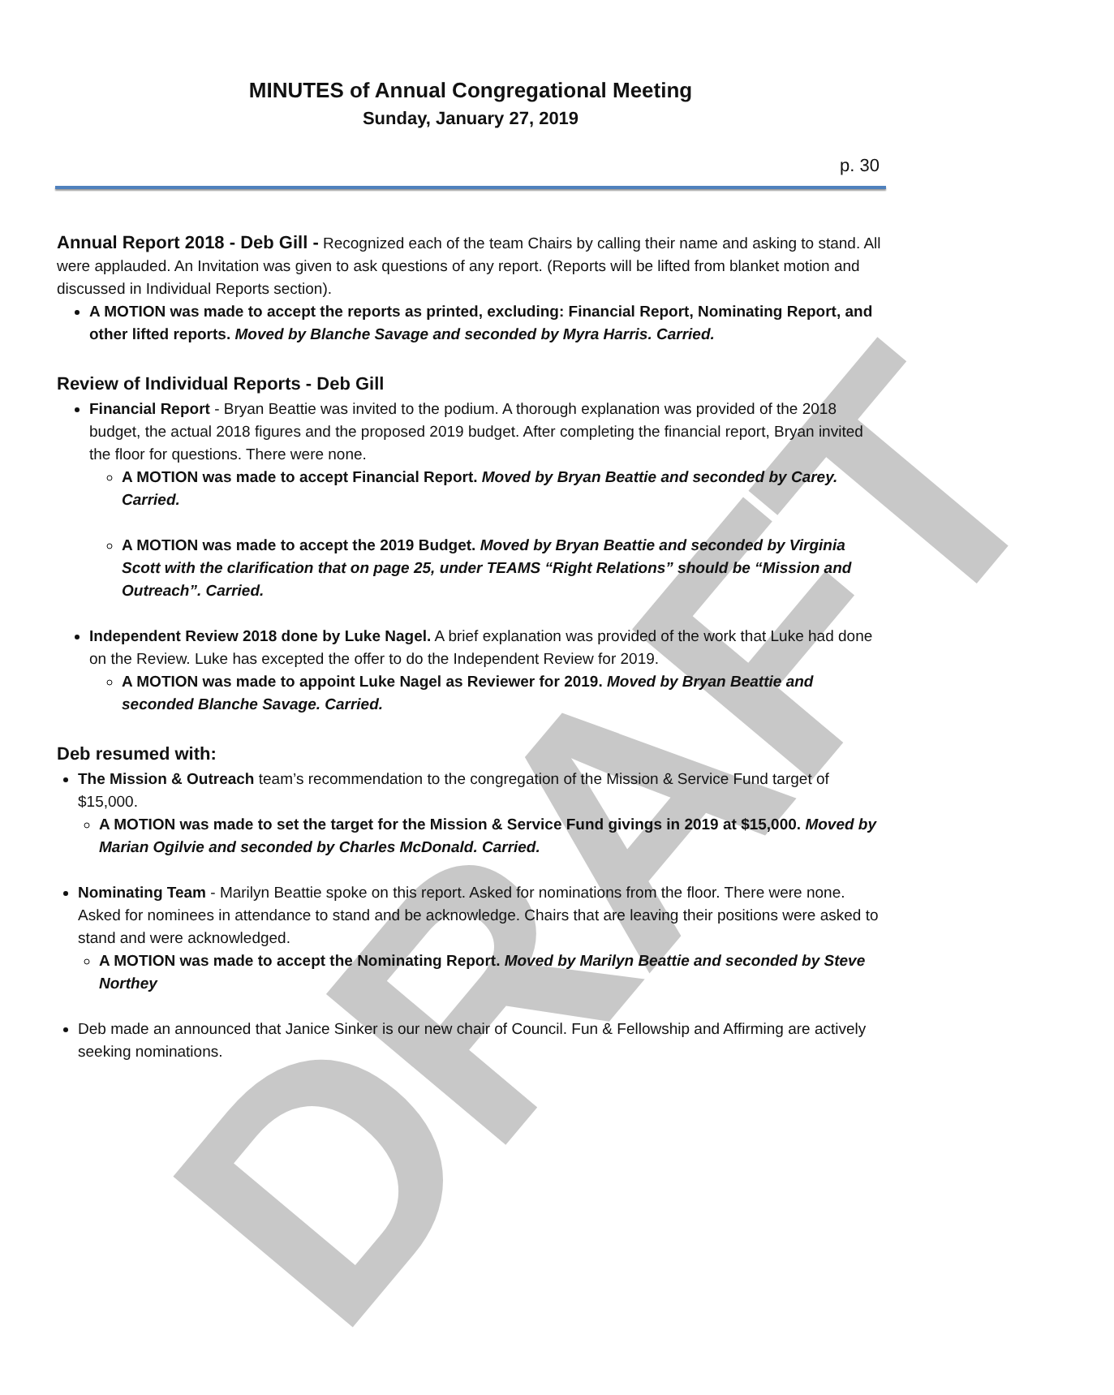DRAFT
MINUTES of Annual Congregational Meeting
Sunday, January 27, 2019
p. 30
Annual Report 2018 - Deb Gill - Recognized each of the team Chairs by calling their name and asking to stand. All were applauded. An Invitation was given to ask questions of any report. (Reports will be lifted from blanket motion and discussed in Individual Reports section).
A MOTION was made to accept the reports as printed, excluding: Financial Report, Nominating Report, and other lifted reports. Moved by Blanche Savage and seconded by Myra Harris. Carried.
Review of Individual Reports - Deb Gill
Financial Report - Bryan Beattie was invited to the podium. A thorough explanation was provided of the 2018 budget, the actual 2018 figures and the proposed 2019 budget. After completing the financial report, Bryan invited the floor for questions. There were none.
A MOTION was made to accept Financial Report. Moved by Bryan Beattie and seconded by Carey. Carried.
A MOTION was made to accept the 2019 Budget. Moved by Bryan Beattie and seconded by Virginia Scott with the clarification that on page 25, under TEAMS “Right Relations” should be “Mission and Outreach”. Carried.
Independent Review 2018 done by Luke Nagel. A brief explanation was provided of the work that Luke had done on the Review. Luke has excepted the offer to do the Independent Review for 2019.
A MOTION was made to appoint Luke Nagel as Reviewer for 2019. Moved by Bryan Beattie and seconded Blanche Savage. Carried.
Deb resumed with:
The Mission & Outreach team’s recommendation to the congregation of the Mission & Service Fund target of $15,000.
A MOTION was made to set the target for the Mission & Service Fund givings in 2019 at $15,000. Moved by Marian Ogilvie and seconded by Charles McDonald. Carried.
Nominating Team - Marilyn Beattie spoke on this report. Asked for nominations from the floor. There were none. Asked for nominees in attendance to stand and be acknowledge. Chairs that are leaving their positions were asked to stand and were acknowledged.
A MOTION was made to accept the Nominating Report. Moved by Marilyn Beattie and seconded by Steve Northey
Deb made an announced that Janice Sinker is our new chair of Council. Fun & Fellowship and Affirming are actively seeking nominations.